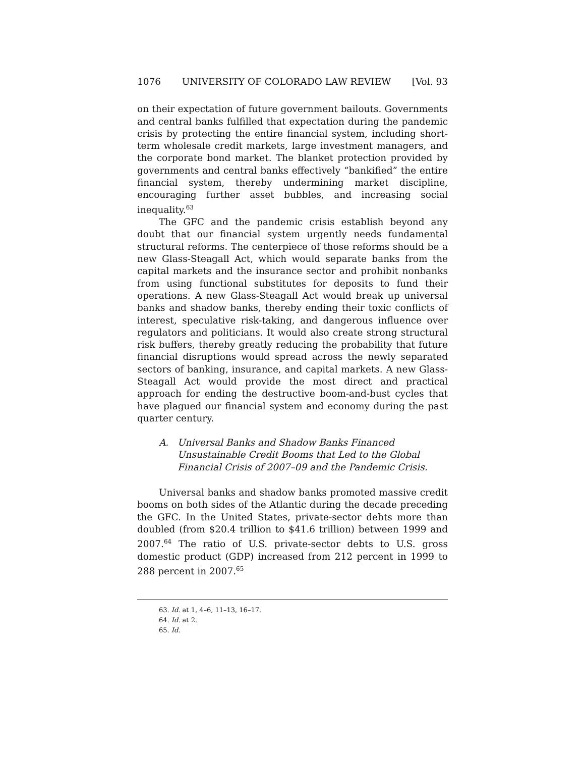1076 UNIVERSITY OF COLORADO LAW REVIEW [Vol. 93
on their expectation of future government bailouts. Governments and central banks fulfilled that expectation during the pandemic crisis by protecting the entire financial system, including short-term wholesale credit markets, large investment managers, and the corporate bond market. The blanket protection provided by governments and central banks effectively “bankified” the entire financial system, thereby undermining market discipline, encouraging further asset bubbles, and increasing social inequality.<sup>63</sup>
The GFC and the pandemic crisis establish beyond any doubt that our financial system urgently needs fundamental structural reforms. The centerpiece of those reforms should be a new Glass-Steagall Act, which would separate banks from the capital markets and the insurance sector and prohibit nonbanks from using functional substitutes for deposits to fund their operations. A new Glass-Steagall Act would break up universal banks and shadow banks, thereby ending their toxic conflicts of interest, speculative risk-taking, and dangerous influence over regulators and politicians. It would also create strong structural risk buffers, thereby greatly reducing the probability that future financial disruptions would spread across the newly separated sectors of banking, insurance, and capital markets. A new Glass-Steagall Act would provide the most direct and practical approach for ending the destructive boom-and-bust cycles that have plagued our financial system and economy during the past quarter century.
A. Universal Banks and Shadow Banks Financed Unsustainable Credit Booms that Led to the Global Financial Crisis of 2007–09 and the Pandemic Crisis.
Universal banks and shadow banks promoted massive credit booms on both sides of the Atlantic during the decade preceding the GFC. In the United States, private-sector debts more than doubled (from $20.4 trillion to $41.6 trillion) between 1999 and 2007.<sup>64</sup> The ratio of U.S. private-sector debts to U.S. gross domestic product (GDP) increased from 212 percent in 1999 to 288 percent in 2007.<sup>65</sup>
63. Id. at 1, 4–6, 11–13, 16–17.
64. Id. at 2.
65. Id.